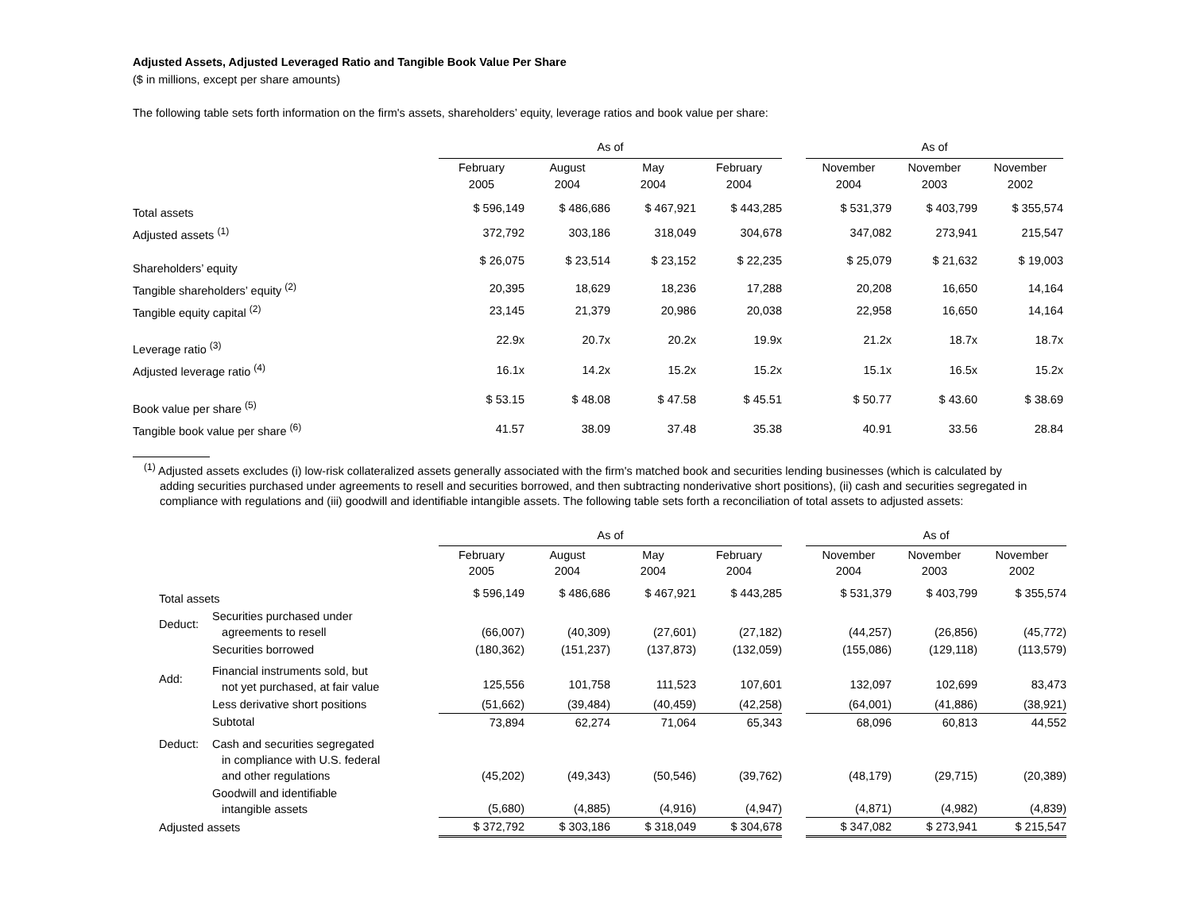Adjusted Assets, Adjusted Leveraged Ratio and Tangible Book Value Per Share
($ in millions, except per share amounts)
The following table sets forth information on the firm's assets, shareholders’ equity, leverage ratios and book value per share:
| | As of | | | | | As of | | |
| | February 2005 | August 2004 | May 2004 | February 2004 | | November 2004 | November 2003 | November 2002 |
| Total assets | $ 596,149 | $ 486,686 | $ 467,921 | $ 443,285 | | $ 531,379 | $ 403,799 | $ 355,574 |
| Adjusted assets <sup>(1)</sup> | 372,792 | 303,186 | 318,049 | 304,678 | | 347,082 | 273,941 | 215,547 |
| Shareholders’ equity | $ 26,075 | $ 23,514 | $ 23,152 | $ 22,235 | | $ 25,079 | $ 21,632 | $ 19,003 |
| Tangible shareholders’ equity <sup>(2)</sup> | 20,395 | 18,629 | 18,236 | 17,288 | | 20,208 | 16,650 | 14,164 |
| Tangible equity capital <sup>(2)</sup> | 23,145 | 21,379 | 20,986 | 20,038 | | 22,958 | 16,650 | 14,164 |
| Leverage ratio <sup>(3)</sup> | 22.9x | 20.7x | 20.2x | 19.9x | | 21.2x | 18.7x | 18.7x |
| Adjusted leverage ratio <sup>(4)</sup> | 16.1x | 14.2x | 15.2x | 15.2x | | 15.1x | 16.5x | 15.2x |
| Book value per share <sup>(5)</sup> | $ 53.15 | $ 48.08 | $ 47.58 | $ 45.51 | | $ 50.77 | $ 43.60 | $ 38.69 |
| Tangible book value per share <sup>(6)</sup> | 41.57 | 38.09 | 37.48 | 35.38 | | 40.91 | 33.56 | 28.84 |
<sup>(1)</sup> Adjusted assets excludes (i) low-risk collateralized assets generally associated with the firm's matched book and securities lending businesses (which is calculated by adding securities purchased under agreements to resell and securities borrowed, and then subtracting nonderivative short positions), (ii) cash and securities segregated in compliance with regulations and (iii) goodwill and identifiable intangible assets. The following table sets forth a reconciliation of total assets to adjusted assets:
| | | As of | | | | | As of | | |
| | | February 2005 | August 2004 | May 2004 | February 2004 | | November 2004 | November 2003 | November 2002 |
| Total assets | | $ 596,149 | $ 486,686 | $ 467,921 | $ 443,285 | | $ 531,379 | $ 403,799 | $ 355,574 |
| Deduct: | Securities purchased under agreements to resell | (66,007) | (40,309) | (27,601) | (27,182) | | (44,257) | (26,856) | (45,772) |
| | Securities borrowed | (180,362) | (151,237) | (137,873) | (132,059) | | (155,086) | (129,118) | (113,579) |
| Add: | Financial instruments sold, but not yet purchased, at fair value | 125,556 | 101,758 | 111,523 | 107,601 | | 132,097 | 102,699 | 83,473 |
| | Less derivative short positions | (51,662) | (39,484) | (40,459) | (42,258) | | (64,001) | (41,886) | (38,921) |
| | Subtotal | 73,894 | 62,274 | 71,064 | 65,343 | | 68,096 | 60,813 | 44,552 |
| Deduct: | Cash and securities segregated in compliance with U.S. federal and other regulations | (45,202) | (49,343) | (50,546) | (39,762) | | (48,179) | (29,715) | (20,389) |
| | Goodwill and identifiable intangible assets | (5,680) | (4,885) | (4,916) | (4,947) | | (4,871) | (4,982) | (4,839) |
| Adjusted assets | | $ 372,792 | $ 303,186 | $ 318,049 | $ 304,678 | | $ 347,082 | $ 273,941 | $ 215,547 |